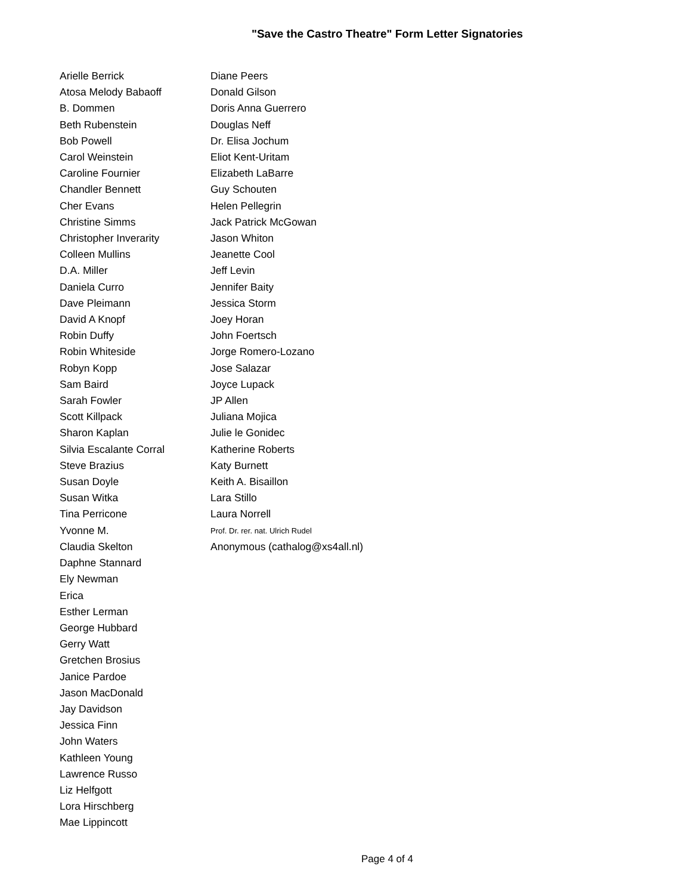"Save the Castro Theatre" Form Letter Signatories
Arielle Berrick
Atosa Melody Babaoff
B. Dommen
Beth Rubenstein
Bob Powell
Carol Weinstein
Caroline Fournier
Chandler Bennett
Cher Evans
Christine Simms
Christopher Inverarity
Colleen Mullins
D.A. Miller
Daniela Curro
Dave Pleimann
David A Knopf
Robin Duffy
Robin Whiteside
Robyn Kopp
Sam Baird
Sarah Fowler
Scott Killpack
Sharon Kaplan
Silvia Escalante Corral
Steve Brazius
Susan Doyle
Susan Witka
Tina Perricone
Yvonne M.
Claudia Skelton
Daphne Stannard
Ely Newman
Erica
Esther Lerman
George Hubbard
Gerry Watt
Gretchen Brosius
Janice Pardoe
Jason MacDonald
Jay Davidson
Jessica Finn
John Waters
Kathleen Young
Lawrence Russo
Liz Helfgott
Lora Hirschberg
Mae Lippincott
Diane Peers
Donald Gilson
Doris Anna Guerrero
Douglas Neff
Dr. Elisa Jochum
Eliot Kent-Uritam
Elizabeth LaBarre
Guy Schouten
Helen Pellegrin
Jack Patrick McGowan
Jason Whiton
Jeanette Cool
Jeff Levin
Jennifer Baity
Jessica Storm
Joey Horan
John Foertsch
Jorge Romero-Lozano
Jose Salazar
Joyce Lupack
JP Allen
Juliana Mojica
Julie le Gonidec
Katherine Roberts
Katy Burnett
Keith A. Bisaillon
Lara Stillo
Laura Norrell
Prof. Dr. rer. nat. Ulrich Rudel
Anonymous (cathalog@xs4all.nl)
Page 4 of 4